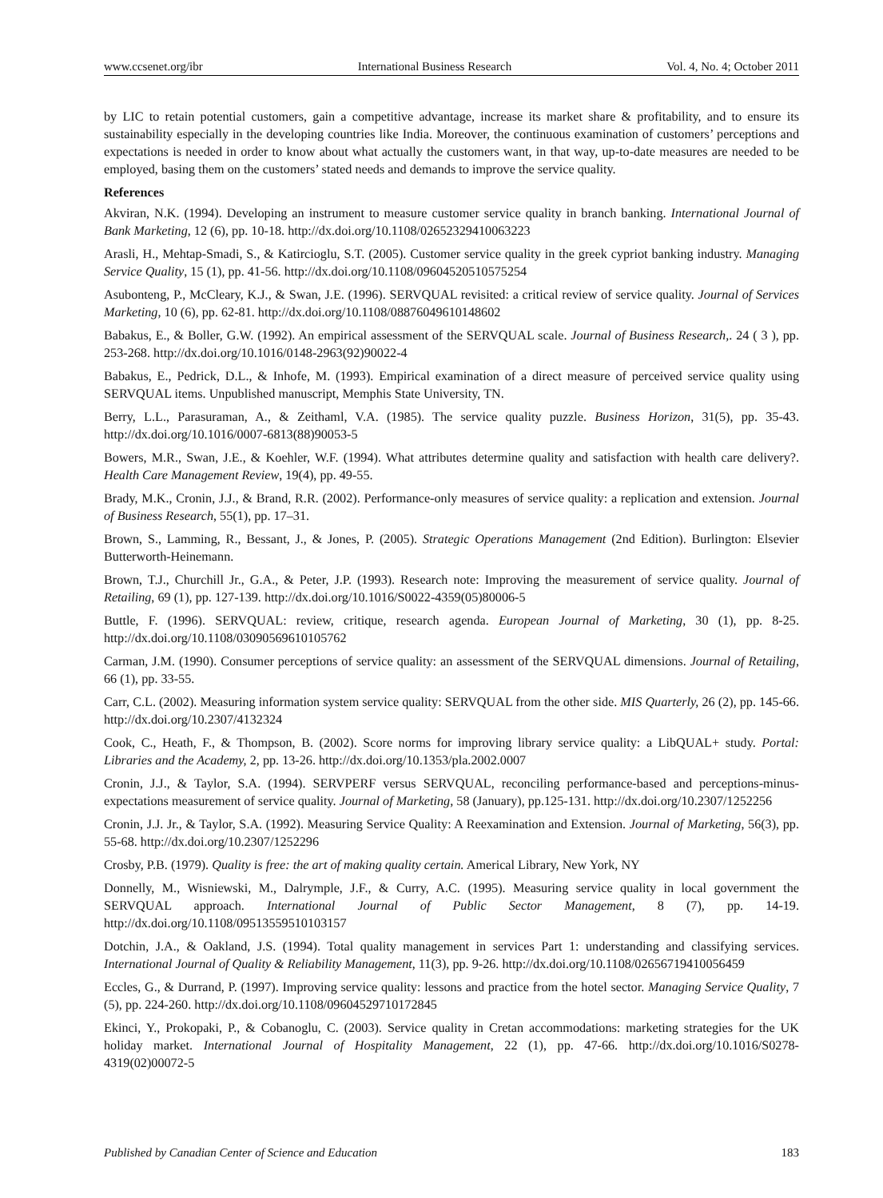www.ccsenet.org/ibr International Business Research Vol. 4, No. 4; October 2011
by LIC to retain potential customers, gain a competitive advantage, increase its market share & profitability, and to ensure its sustainability especially in the developing countries like India. Moreover, the continuous examination of customers’ perceptions and expectations is needed in order to know about what actually the customers want, in that way, up-to-date measures are needed to be employed, basing them on the customers’ stated needs and demands to improve the service quality.
References
Akviran, N.K. (1994). Developing an instrument to measure customer service quality in branch banking. International Journal of Bank Marketing, 12 (6), pp. 10-18. http://dx.doi.org/10.1108/02652329410063223
Arasli, H., Mehtap-Smadi, S., & Katircioglu, S.T. (2005). Customer service quality in the greek cypriot banking industry. Managing Service Quality, 15 (1), pp. 41-56. http://dx.doi.org/10.1108/09604520510575254
Asubonteng, P., McCleary, K.J., & Swan, J.E. (1996). SERVQUAL revisited: a critical review of service quality. Journal of Services Marketing, 10 (6), pp. 62-81. http://dx.doi.org/10.1108/08876049610148602
Babakus, E., & Boller, G.W. (1992). An empirical assessment of the SERVQUAL scale. Journal of Business Research,. 24 ( 3 ), pp. 253-268. http://dx.doi.org/10.1016/0148-2963(92)90022-4
Babakus, E., Pedrick, D.L., & Inhofe, M. (1993). Empirical examination of a direct measure of perceived service quality using SERVQUAL items. Unpublished manuscript, Memphis State University, TN.
Berry, L.L., Parasuraman, A., & Zeithaml, V.A. (1985). The service quality puzzle. Business Horizon, 31(5), pp. 35-43. http://dx.doi.org/10.1016/0007-6813(88)90053-5
Bowers, M.R., Swan, J.E., & Koehler, W.F. (1994). What attributes determine quality and satisfaction with health care delivery?. Health Care Management Review, 19(4), pp. 49-55.
Brady, M.K., Cronin, J.J., & Brand, R.R. (2002). Performance-only measures of service quality: a replication and extension. Journal of Business Research, 55(1), pp. 17–31.
Brown, S., Lamming, R., Bessant, J., & Jones, P. (2005). Strategic Operations Management (2nd Edition). Burlington: Elsevier Butterworth-Heinemann.
Brown, T.J., Churchill Jr., G.A., & Peter, J.P. (1993). Research note: Improving the measurement of service quality. Journal of Retailing, 69 (1), pp. 127-139. http://dx.doi.org/10.1016/S0022-4359(05)80006-5
Buttle, F. (1996). SERVQUAL: review, critique, research agenda. European Journal of Marketing, 30 (1), pp. 8-25. http://dx.doi.org/10.1108/03090569610105762
Carman, J.M. (1990). Consumer perceptions of service quality: an assessment of the SERVQUAL dimensions. Journal of Retailing, 66 (1), pp. 33-55.
Carr, C.L. (2002). Measuring information system service quality: SERVQUAL from the other side. MIS Quarterly, 26 (2), pp. 145-66. http://dx.doi.org/10.2307/4132324
Cook, C., Heath, F., & Thompson, B. (2002). Score norms for improving library service quality: a LibQUAL+ study. Portal: Libraries and the Academy, 2, pp. 13-26. http://dx.doi.org/10.1353/pla.2002.0007
Cronin, J.J., & Taylor, S.A. (1994). SERVPERF versus SERVQUAL, reconciling performance-based and perceptions-minus-expectations measurement of service quality. Journal of Marketing, 58 (January), pp.125-131. http://dx.doi.org/10.2307/1252256
Cronin, J.J. Jr., & Taylor, S.A. (1992). Measuring Service Quality: A Reexamination and Extension. Journal of Marketing, 56(3), pp. 55-68. http://dx.doi.org/10.2307/1252296
Crosby, P.B. (1979). Quality is free: the art of making quality certain. Americal Library, New York, NY
Donnelly, M., Wisniewski, M., Dalrymple, J.F., & Curry, A.C. (1995). Measuring service quality in local government the SERVQUAL approach. International Journal of Public Sector Management, 8 (7), pp. 14-19. http://dx.doi.org/10.1108/09513559510103157
Dotchin, J.A., & Oakland, J.S. (1994). Total quality management in services Part 1: understanding and classifying services. International Journal of Quality & Reliability Management, 11(3), pp. 9-26. http://dx.doi.org/10.1108/02656719410056459
Eccles, G., & Durrand, P. (1997). Improving service quality: lessons and practice from the hotel sector. Managing Service Quality, 7 (5), pp. 224-260. http://dx.doi.org/10.1108/09604529710172845
Ekinci, Y., Prokopaki, P., & Cobanoglu, C. (2003). Service quality in Cretan accommodations: marketing strategies for the UK holiday market. International Journal of Hospitality Management, 22 (1), pp. 47-66. http://dx.doi.org/10.1016/S0278-4319(02)00072-5
Published by Canadian Center of Science and Education 183